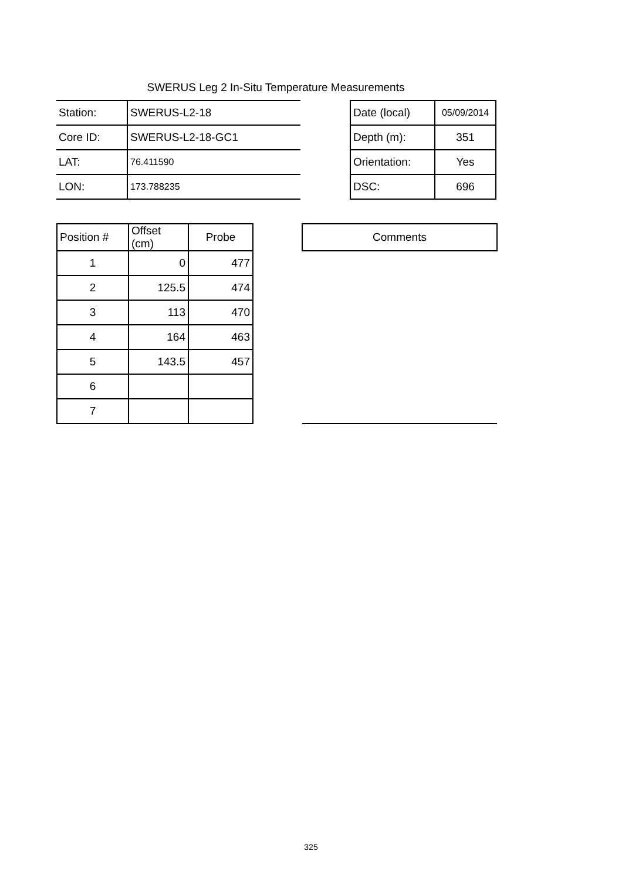SWERUS Leg 2 In-Situ Temperature Measurements
| Station: | SWERUS-L2-18 | | Date (local) | 05/09/2014 |
| Core ID: | SWERUS-L2-18-GC1 | | Depth (m): | 351 |
| LAT: | 76.411590 | | Orientation: | Yes |
| LON: | 173.788235 | | DSC: | 696 |
| Position # | Offset (cm) | Probe | | Comments |
| 1 | 0 | 477 | | |
| 2 | 125.5 | 474 | | |
| 3 | 113 | 470 | | |
| 4 | 164 | 463 | | |
| 5 | 143.5 | 457 | | |
| 6 | | | | |
| 7 | | | | |
325